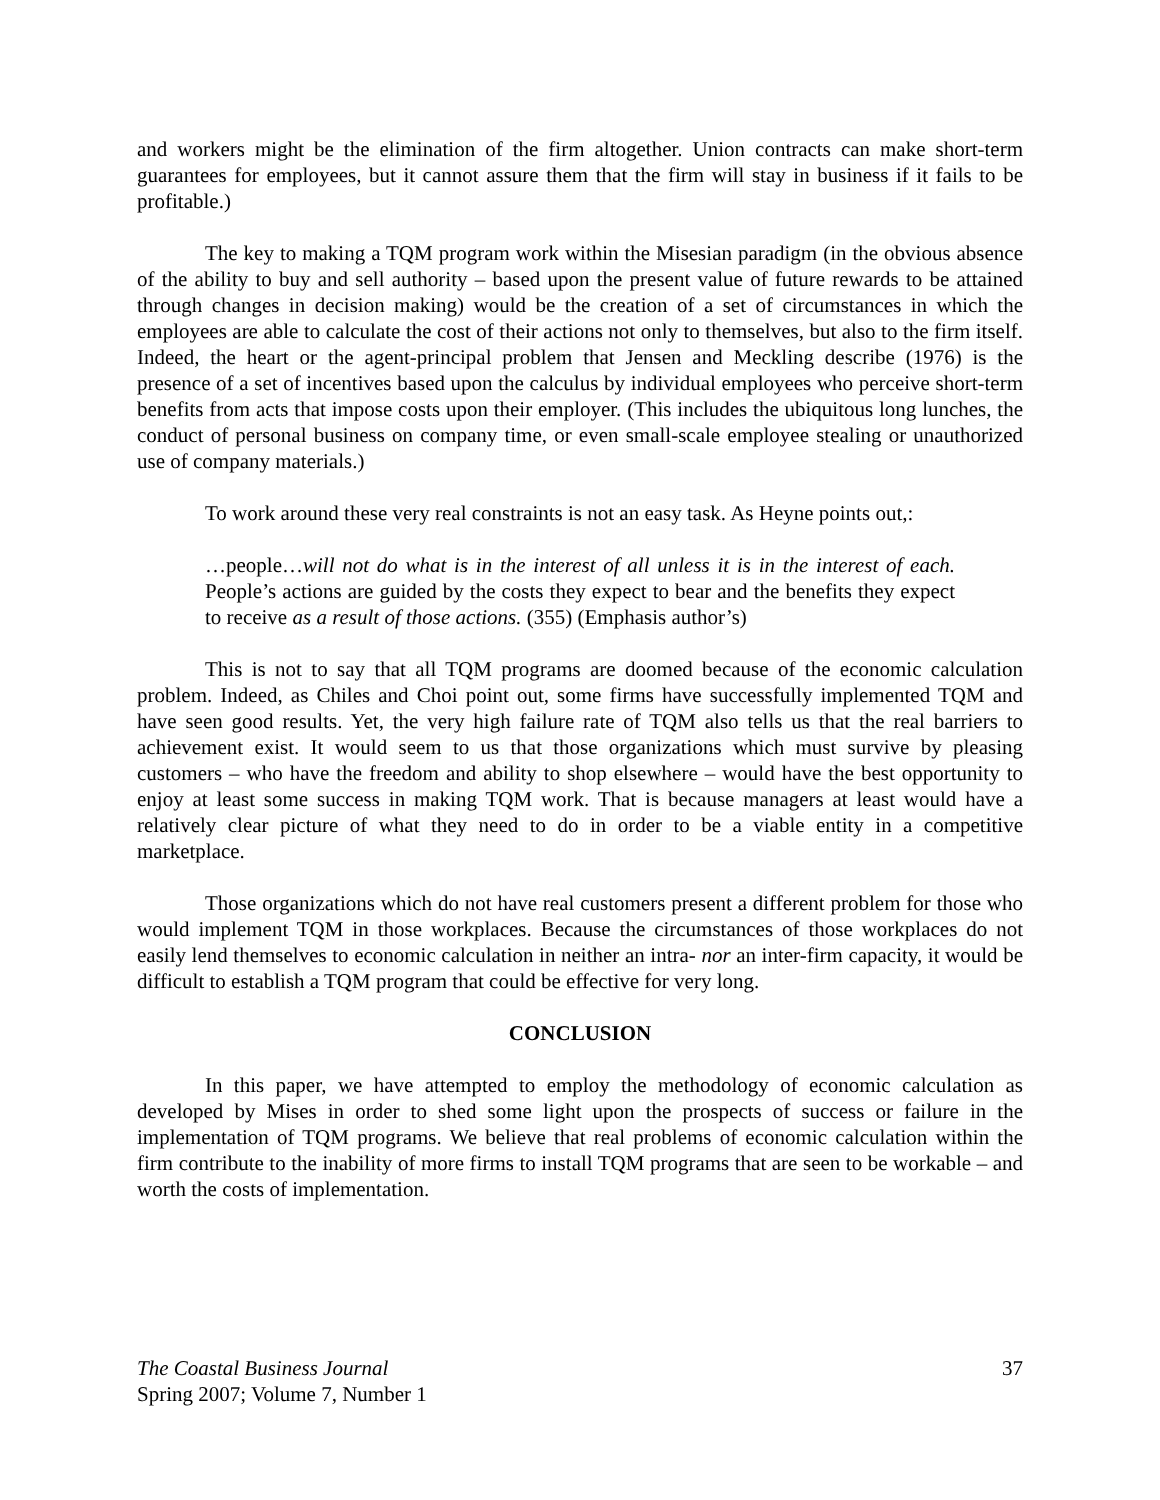and workers might be the elimination of the firm altogether. Union contracts can make short-term guarantees for employees, but it cannot assure them that the firm will stay in business if it fails to be profitable.)
The key to making a TQM program work within the Misesian paradigm (in the obvious absence of the ability to buy and sell authority – based upon the present value of future rewards to be attained through changes in decision making) would be the creation of a set of circumstances in which the employees are able to calculate the cost of their actions not only to themselves, but also to the firm itself. Indeed, the heart or the agent-principal problem that Jensen and Meckling describe (1976) is the presence of a set of incentives based upon the calculus by individual employees who perceive short-term benefits from acts that impose costs upon their employer. (This includes the ubiquitous long lunches, the conduct of personal business on company time, or even small-scale employee stealing or unauthorized use of company materials.)
To work around these very real constraints is not an easy task. As Heyne points out,:
…people…will not do what is in the interest of all unless it is in the interest of each. People’s actions are guided by the costs they expect to bear and the benefits they expect to receive as a result of those actions. (355) (Emphasis author’s)
This is not to say that all TQM programs are doomed because of the economic calculation problem. Indeed, as Chiles and Choi point out, some firms have successfully implemented TQM and have seen good results. Yet, the very high failure rate of TQM also tells us that the real barriers to achievement exist. It would seem to us that those organizations which must survive by pleasing customers – who have the freedom and ability to shop elsewhere – would have the best opportunity to enjoy at least some success in making TQM work. That is because managers at least would have a relatively clear picture of what they need to do in order to be a viable entity in a competitive marketplace.
Those organizations which do not have real customers present a different problem for those who would implement TQM in those workplaces. Because the circumstances of those workplaces do not easily lend themselves to economic calculation in neither an intra- nor an inter-firm capacity, it would be difficult to establish a TQM program that could be effective for very long.
CONCLUSION
In this paper, we have attempted to employ the methodology of economic calculation as developed by Mises in order to shed some light upon the prospects of success or failure in the implementation of TQM programs. We believe that real problems of economic calculation within the firm contribute to the inability of more firms to install TQM programs that are seen to be workable – and worth the costs of implementation.
The Coastal Business Journal
Spring 2007; Volume 7, Number 1
37